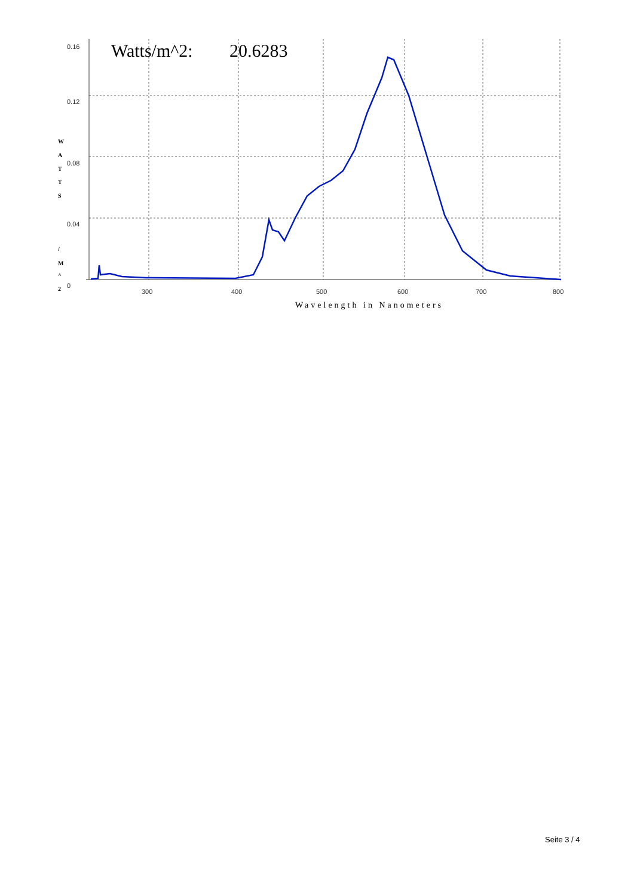0.16
0.12
0.08
0.04
0
300
400
500
600
700
800
W
A
T
T
S
/
M
^
2
Watts/m^2:
20.6283
Wavelength in Nanometers
Seite 3 / 4